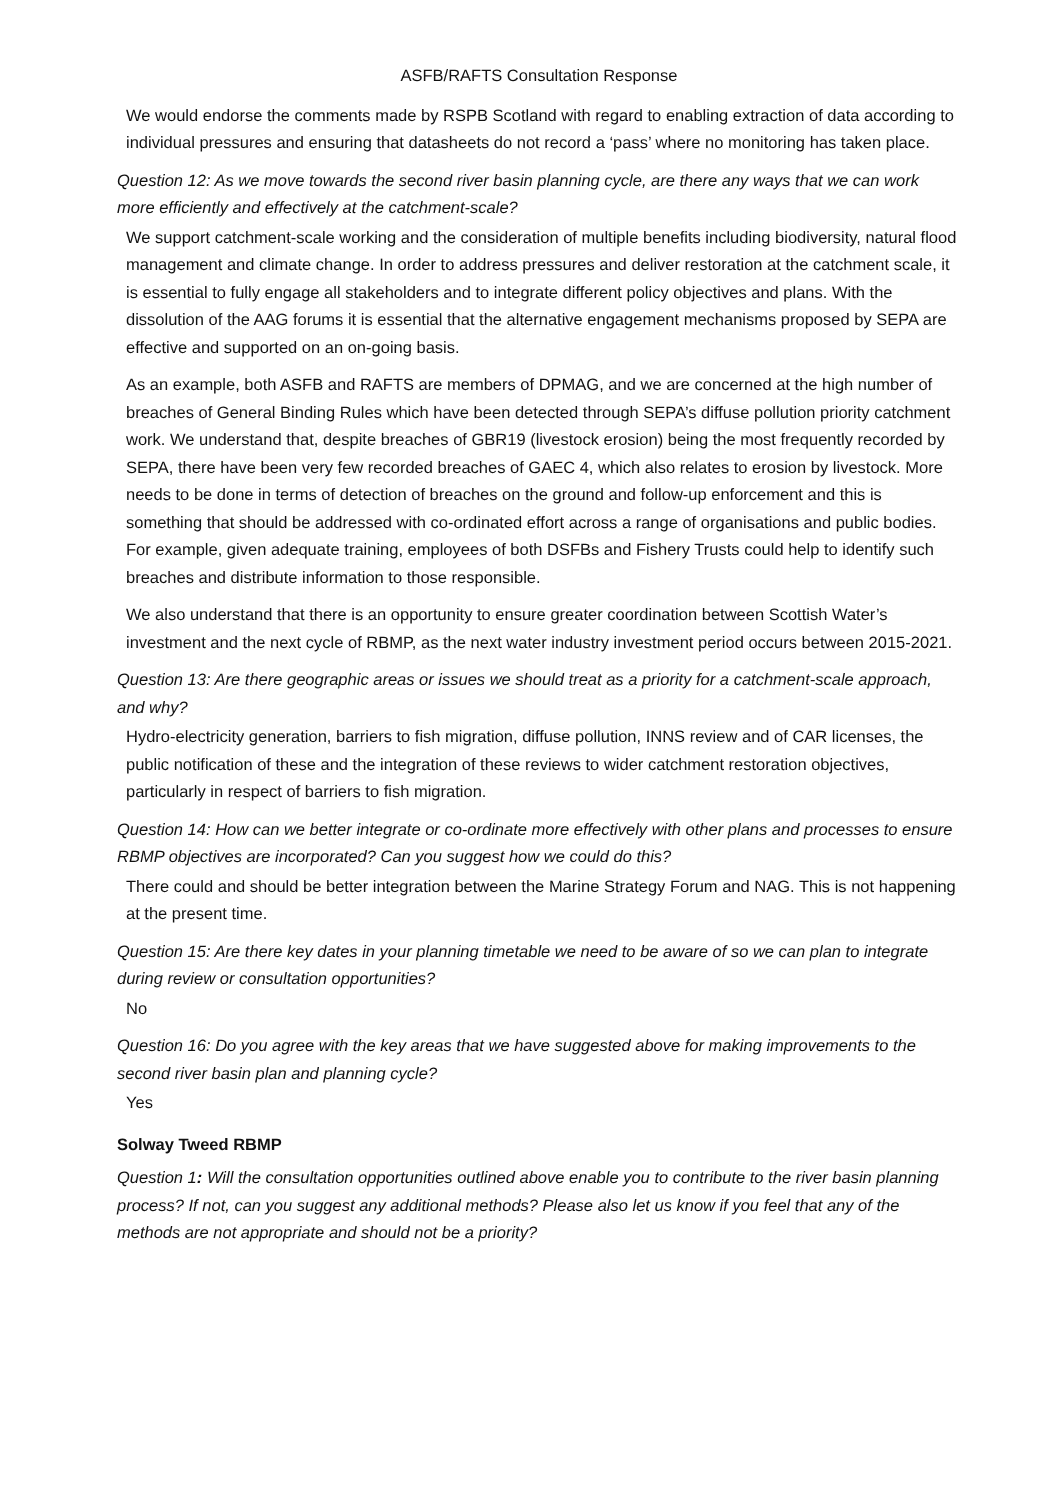ASFB/RAFTS Consultation Response
We would endorse the comments made by RSPB Scotland with regard to enabling extraction of data according to individual pressures and ensuring that datasheets do not record a ‘pass’ where no monitoring has taken place.
Question 12: As we move towards the second river basin planning cycle, are there any ways that we can work more efficiently and effectively at the catchment-scale?
We support catchment-scale working and the consideration of multiple benefits including biodiversity, natural flood management and climate change. In order to address pressures and deliver restoration at the catchment scale, it is essential to fully engage all stakeholders and to integrate different policy objectives and plans. With the dissolution of the AAG forums it is essential that the alternative engagement mechanisms proposed by SEPA are effective and supported on an on-going basis.
As an example, both ASFB and RAFTS are members of DPMAG, and we are concerned at the high number of breaches of General Binding Rules which have been detected through SEPA’s diffuse pollution priority catchment work. We understand that, despite breaches of GBR19 (livestock erosion) being the most frequently recorded by SEPA, there have been very few recorded breaches of GAEC 4, which also relates to erosion by livestock. More needs to be done in terms of detection of breaches on the ground and follow-up enforcement and this is something that should be addressed with co-ordinated effort across a range of organisations and public bodies. For example, given adequate training, employees of both DSFBs and Fishery Trusts could help to identify such breaches and distribute information to those responsible.
We also understand that there is an opportunity to ensure greater coordination between Scottish Water’s investment and the next cycle of RBMP, as the next water industry investment period occurs between 2015-2021.
Question 13: Are there geographic areas or issues we should treat as a priority for a catchment-scale approach, and why?
Hydro-electricity generation, barriers to fish migration, diffuse pollution, INNS review and of CAR licenses, the public notification of these and the integration of these reviews to wider catchment restoration objectives, particularly in respect of barriers to fish migration.
Question 14: How can we better integrate or co-ordinate more effectively with other plans and processes to ensure RBMP objectives are incorporated? Can you suggest how we could do this?
There could and should be better integration between the Marine Strategy Forum and NAG. This is not happening at the present time.
Question 15: Are there key dates in your planning timetable we need to be aware of so we can plan to integrate during review or consultation opportunities?
No
Question 16: Do you agree with the key areas that we have suggested above for making improvements to the second river basin plan and planning cycle?
Yes
Solway Tweed RBMP
Question 1: Will the consultation opportunities outlined above enable you to contribute to the river basin planning process? If not, can you suggest any additional methods? Please also let us know if you feel that any of the methods are not appropriate and should not be a priority?